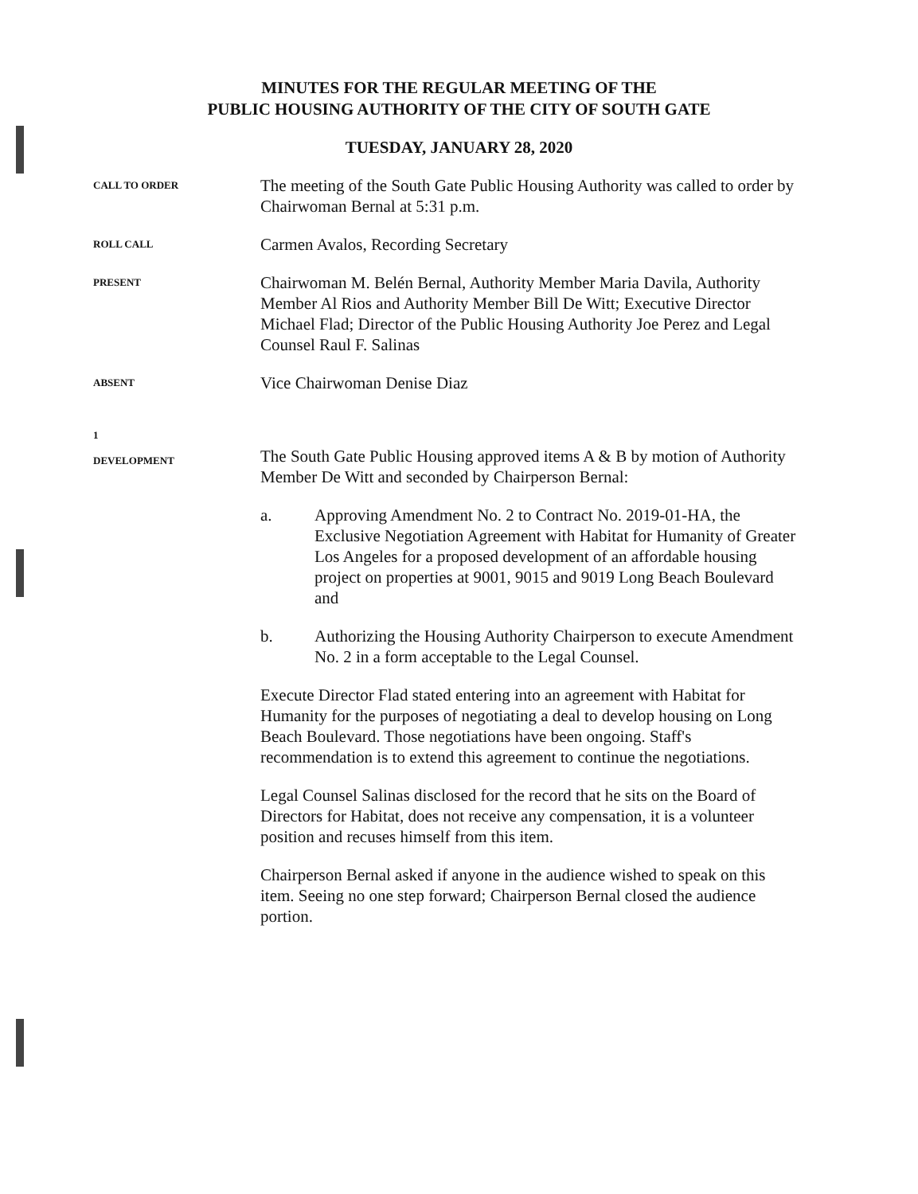MINUTES FOR THE REGULAR MEETING OF THE
PUBLIC HOUSING AUTHORITY OF THE CITY OF SOUTH GATE
TUESDAY, JANUARY 28, 2020
CALL TO ORDER
The meeting of the South Gate Public Housing Authority was called to order by Chairwoman Bernal at 5:31 p.m.
ROLL CALL
Carmen Avalos, Recording Secretary
PRESENT
Chairwoman M. Belén Bernal, Authority Member Maria Davila, Authority Member Al Rios and Authority Member Bill De Witt; Executive Director Michael Flad; Director of the Public Housing Authority Joe Perez and Legal Counsel Raul F. Salinas
ABSENT
Vice Chairwoman Denise Diaz
1
DEVELOPMENT
The South Gate Public Housing approved items A & B by motion of Authority Member De Witt and seconded by Chairperson Bernal:
a. Approving Amendment No. 2 to Contract No. 2019-01-HA, the Exclusive Negotiation Agreement with Habitat for Humanity of Greater Los Angeles for a proposed development of an affordable housing project on properties at 9001, 9015 and 9019 Long Beach Boulevard and
b. Authorizing the Housing Authority Chairperson to execute Amendment No. 2 in a form acceptable to the Legal Counsel.
Execute Director Flad stated entering into an agreement with Habitat for Humanity for the purposes of negotiating a deal to develop housing on Long Beach Boulevard. Those negotiations have been ongoing. Staff's recommendation is to extend this agreement to continue the negotiations.
Legal Counsel Salinas disclosed for the record that he sits on the Board of Directors for Habitat, does not receive any compensation, it is a volunteer position and recuses himself from this item.
Chairperson Bernal asked if anyone in the audience wished to speak on this item. Seeing no one step forward; Chairperson Bernal closed the audience portion.